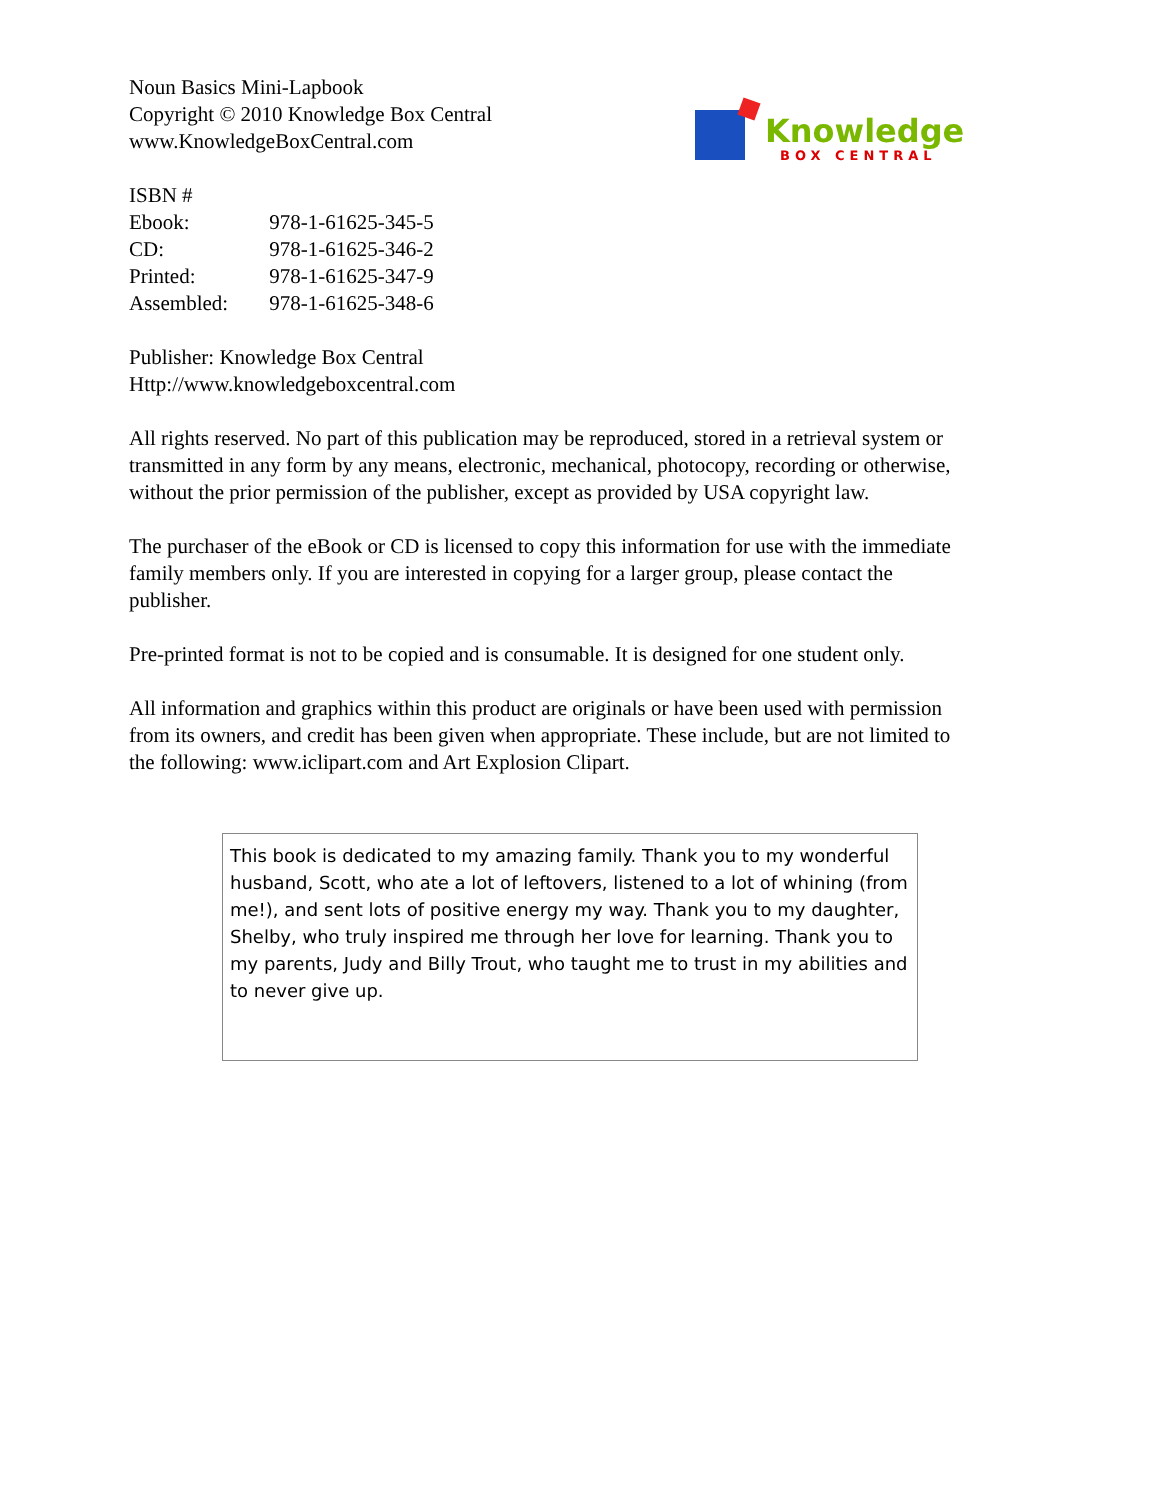Knowledge
BOX CENTRAL
Noun Basics Mini-Lapbook
Copyright © 2010 Knowledge Box Central
www.KnowledgeBoxCentral.com
ISBN #
Ebook: 978-1-61625-345-5
CD: 978-1-61625-346-2
Printed: 978-1-61625-347-9
Assembled: 978-1-61625-348-6
Publisher: Knowledge Box Central
Http://www.knowledgeboxcentral.com
All rights reserved. No part of this publication may be reproduced, stored in a retrieval system or transmitted in any form by any means, electronic, mechanical, photocopy, recording or otherwise, without the prior permission of the publisher, except as provided by USA copyright law.
The purchaser of the eBook or CD is licensed to copy this information for use with the immediate family members only. If you are interested in copying for a larger group, please contact the publisher.
Pre-printed format is not to be copied and is consumable. It is designed for one student only.
All information and graphics within this product are originals or have been used with permission from its owners, and credit has been given when appropriate. These include, but are not limited to the following: www.iclipart.com and Art Explosion Clipart.
This book is dedicated to my amazing family. Thank you to my wonderful husband, Scott, who ate a lot of leftovers, listened to a lot of whining (from me!), and sent lots of positive energy my way. Thank you to my daughter, Shelby, who truly inspired me through her love for learning. Thank you to my parents, Judy and Billy Trout, who taught me to trust in my abilities and to never give up.